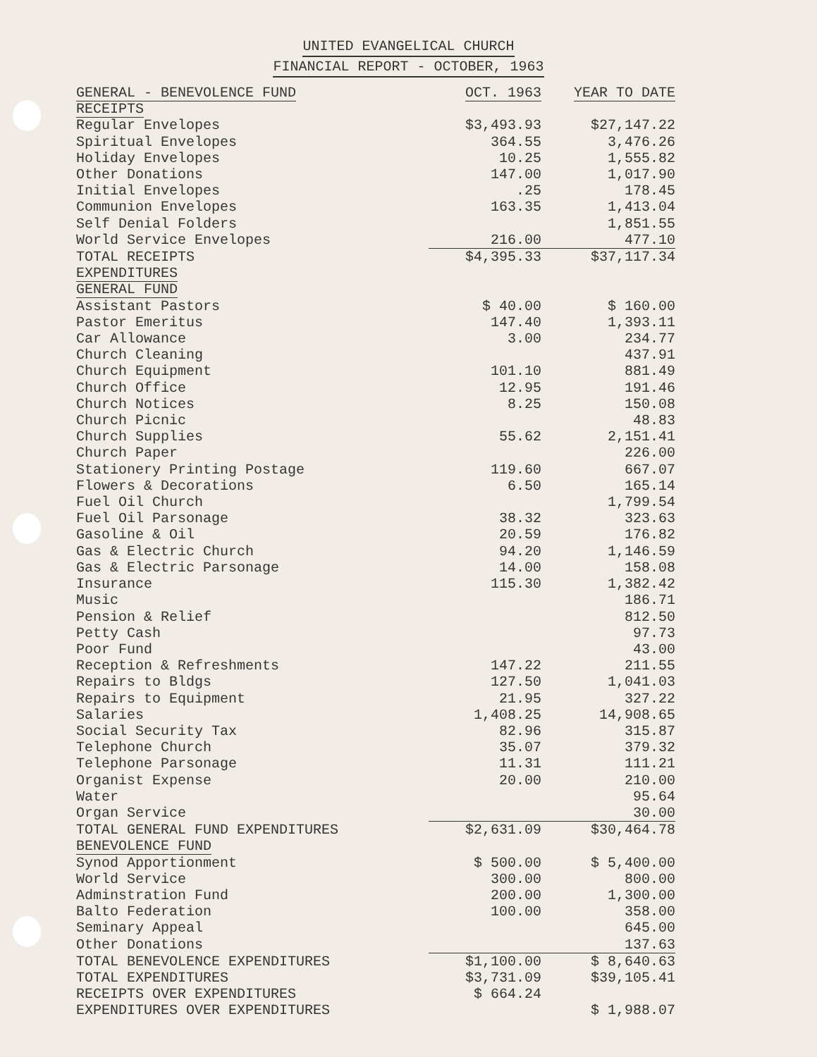UNITED EVANGELICAL CHURCH
FINANCIAL REPORT - OCTOBER, 1963
| GENERAL - BENEVOLENCE FUND | OCT. 1963 | YEAR TO DATE |
| --- | --- | --- |
| RECEIPTS | | |
| Regular Envelopes | $3,493.93 | $27,147.22 |
| Spiritual Envelopes | 364.55 | 3,476.26 |
| Holiday Envelopes | 10.25 | 1,555.82 |
| Other Donations | 147.00 | 1,017.90 |
| Initial Envelopes | .25 | 178.45 |
| Communion Envelopes | 163.35 | 1,413.04 |
| Self Denial Folders | | 1,851.55 |
| World Service Envelopes | 216.00 | 477.10 |
| TOTAL RECEIPTS | $4,395.33 | $37,117.34 |
| EXPENDITURES | | |
| GENERAL FUND | | |
| Assistant Pastors | $ 40.00 | $ 160.00 |
| Pastor Emeritus | 147.40 | 1,393.11 |
| Car Allowance | 3.00 | 234.77 |
| Church Cleaning | | 437.91 |
| Church Equipment | 101.10 | 881.49 |
| Church Office | 12.95 | 191.46 |
| Church Notices | 8.25 | 150.08 |
| Church Picnic | | 48.83 |
| Church Supplies | 55.62 | 2,151.41 |
| Church Paper | | 226.00 |
| Stationery Printing Postage | 119.60 | 667.07 |
| Flowers & Decorations | 6.50 | 165.14 |
| Fuel Oil Church | | 1,799.54 |
| Fuel Oil Parsonage | 38.32 | 323.63 |
| Gasoline & Oil | 20.59 | 176.82 |
| Gas & Electric Church | 94.20 | 1,146.59 |
| Gas & Electric Parsonage | 14.00 | 158.08 |
| Insurance | 115.30 | 1,382.42 |
| Music | | 186.71 |
| Pension & Relief | | 812.50 |
| Petty Cash | | 97.73 |
| Poor Fund | | 43.00 |
| Reception & Refreshments | 147.22 | 211.55 |
| Repairs to Bldgs | 127.50 | 1,041.03 |
| Repairs to Equipment | 21.95 | 327.22 |
| Salaries | 1,408.25 | 14,908.65 |
| Social Security Tax | 82.96 | 315.87 |
| Telephone Church | 35.07 | 379.32 |
| Telephone Parsonage | 11.31 | 111.21 |
| Organist Expense | 20.00 | 210.00 |
| Water | | 95.64 |
| Organ Service | | 30.00 |
| TOTAL GENERAL FUND EXPENDITURES | $2,631.09 | $30,464.78 |
| BENEVOLENCE FUND | | |
| Synod Apportionment | $ 500.00 | $ 5,400.00 |
| World Service | 300.00 | 800.00 |
| Adminstration Fund | 200.00 | 1,300.00 |
| Balto Federation | 100.00 | 358.00 |
| Seminary Appeal | | 645.00 |
| Other Donations | | 137.63 |
| TOTAL BENEVOLENCE EXPENDITURES | $1,100.00 | $ 8,640.63 |
| TOTAL EXPENDITURES | $3,731.09 | $39,105.41 |
| RECEIPTS OVER EXPENDITURES | $ 664.24 | |
| EXPENDITURES OVER EXPENDITURES | | $ 1,988.07 |